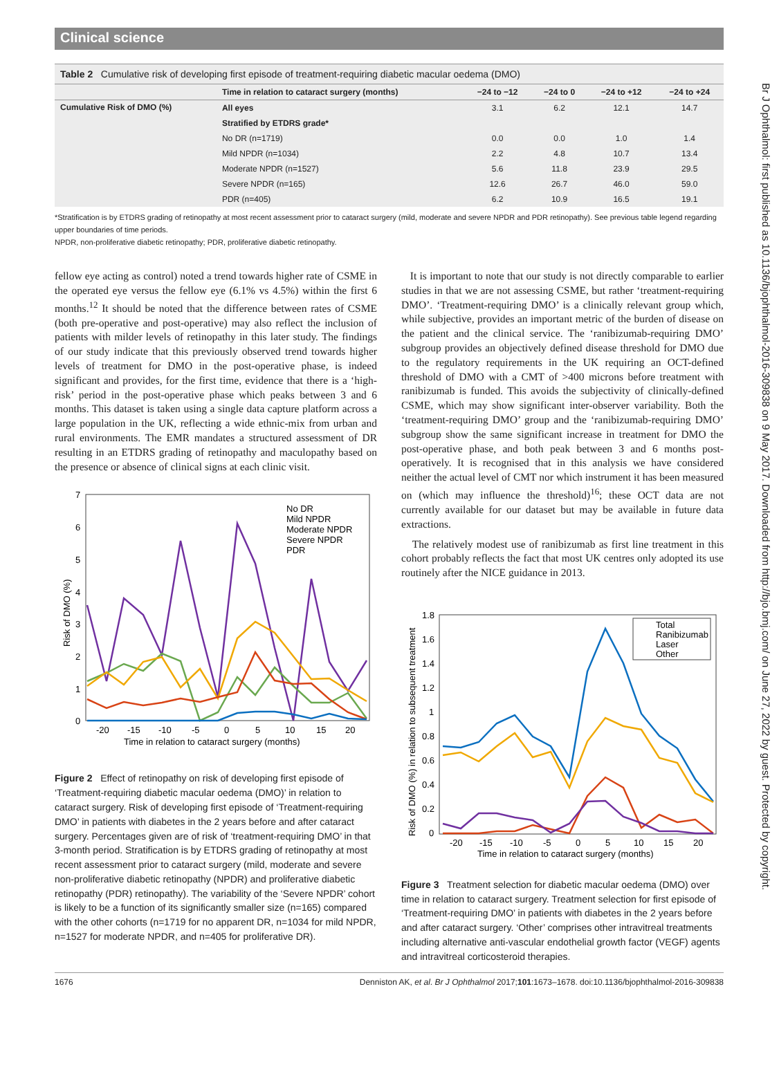Br J Ophthalmol: first published as 10.1136/bjophthalmol-2016-309838 on 9 May 2017. Downloaded from http://bjo.bmj.com/ on June 27, 2022 by guest. Protected by copyright.
Clinical science
Table 2 Cumulative risk of developing first episode of treatment-requiring diabetic macular oedema (DMO)
| | Time in relation to cataract surgery (months) | −24 to −12 | −24 to 0 | −24 to +12 | −24 to +24 |
| --- | --- | --- | --- | --- | --- |
| Cumulative Risk of DMO (%) | All eyes | 3.1 | 6.2 | 12.1 | 14.7 |
| | Stratified by ETDRS grade* | | | | |
| | No DR (n=1719) | 0.0 | 0.0 | 1.0 | 1.4 |
| | Mild NPDR (n=1034) | 2.2 | 4.8 | 10.7 | 13.4 |
| | Moderate NPDR (n=1527) | 5.6 | 11.8 | 23.9 | 29.5 |
| | Severe NPDR (n=165) | 12.6 | 26.7 | 46.0 | 59.0 |
| | PDR (n=405) | 6.2 | 10.9 | 16.5 | 19.1 |
*Stratification is by ETDRS grading of retinopathy at most recent assessment prior to cataract surgery (mild, moderate and severe NPDR and PDR retinopathy). See previous table legend regarding upper boundaries of time periods.
NPDR, non-proliferative diabetic retinopathy; PDR, proliferative diabetic retinopathy.
fellow eye acting as control) noted a trend towards higher rate of CSME in the operated eye versus the fellow eye (6.1% vs 4.5%) within the first 6 months.<sup>12</sup> It should be noted that the difference between rates of CSME (both pre-operative and post-operative) may also reflect the inclusion of patients with milder levels of retinopathy in this later study. The findings of our study indicate that this previously observed trend towards higher levels of treatment for DMO in the post-operative phase, is indeed significant and provides, for the first time, evidence that there is a ‘high-risk’ period in the post-operative phase which peaks between 3 and 6 months. This dataset is taken using a single data capture platform across a large population in the UK, reflecting a wide ethnic-mix from urban and rural environments. The EMR mandates a structured assessment of DR resulting in an ETDRS grading of retinopathy and maculopathy based on the presence or absence of clinical signs at each clinic visit.
7
6
5
4
3
2
1
0
-20
-15
-10
-5
0
5
10
15
20
Time in relation to cataract surgery (months)
Risk of DMO (%)
No DR
Mild NPDR
Moderate NPDR
Severe NPDR
PDR
Figure 2 Effect of retinopathy on risk of developing first episode of ‘Treatment-requiring diabetic macular oedema (DMO)’ in relation to cataract surgery. Risk of developing first episode of ‘Treatment-requiring DMO’ in patients with diabetes in the 2 years before and after cataract surgery. Percentages given are of risk of ‘treatment-requiring DMO’ in that 3-month period. Stratification is by ETDRS grading of retinopathy at most recent assessment prior to cataract surgery (mild, moderate and severe non-proliferative diabetic retinopathy (NPDR) and proliferative diabetic retinopathy (PDR) retinopathy). The variability of the ‘Severe NPDR’ cohort is likely to be a function of its significantly smaller size (n=165) compared with the other cohorts (n=1719 for no apparent DR, n=1034 for mild NPDR, n=1527 for moderate NPDR, and n=405 for proliferative DR).
It is important to note that our study is not directly comparable to earlier studies in that we are not assessing CSME, but rather ‘treatment-requiring DMO’. ‘Treatment-requiring DMO’ is a clinically relevant group which, while subjective, provides an important metric of the burden of disease on the patient and the clinical service. The ‘ranibizumab-requiring DMO’ subgroup provides an objectively defined disease threshold for DMO due to the regulatory requirements in the UK requiring an OCT-defined threshold of DMO with a CMT of >400 microns before treatment with ranibizumab is funded. This avoids the subjectivity of clinically-defined CSME, which may show significant inter-observer variability. Both the ‘treatment-requiring DMO’ group and the ‘ranibizumab-requiring DMO’ subgroup show the same significant increase in treatment for DMO the post-operative phase, and both peak between 3 and 6 months post-operatively. It is recognised that in this analysis we have considered neither the actual level of CMT nor which instrument it has been measured on (which may influence the threshold)<sup>16</sup>; these OCT data are not currently available for our dataset but may be available in future data extractions.
The relatively modest use of ranibizumab as first line treatment in this cohort probably reflects the fact that most UK centres only adopted its use routinely after the NICE guidance in 2013.
1.8
1.6
1.4
1.2
1
0.8
0.6
0.4
0.2
0
-20
-15
-10
-5
0
5
10
15
20
Time in relation to cataract surgery (months)
Risk of DMO (%) in relation to subsequent treatment
Total
Ranibizumab
Laser
Other
Figure 3 Treatment selection for diabetic macular oedema (DMO) over time in relation to cataract surgery. Treatment selection for first episode of ‘Treatment-requiring DMO’ in patients with diabetes in the 2 years before and after cataract surgery. ‘Other’ comprises other intravitreal treatments including alternative anti-vascular endothelial growth factor (VEGF) agents and intravitreal corticosteroid therapies.
1676 Denniston AK, et al. Br J Ophthalmol 2017;101:1673–1678. doi:10.1136/bjophthalmol-2016-309838